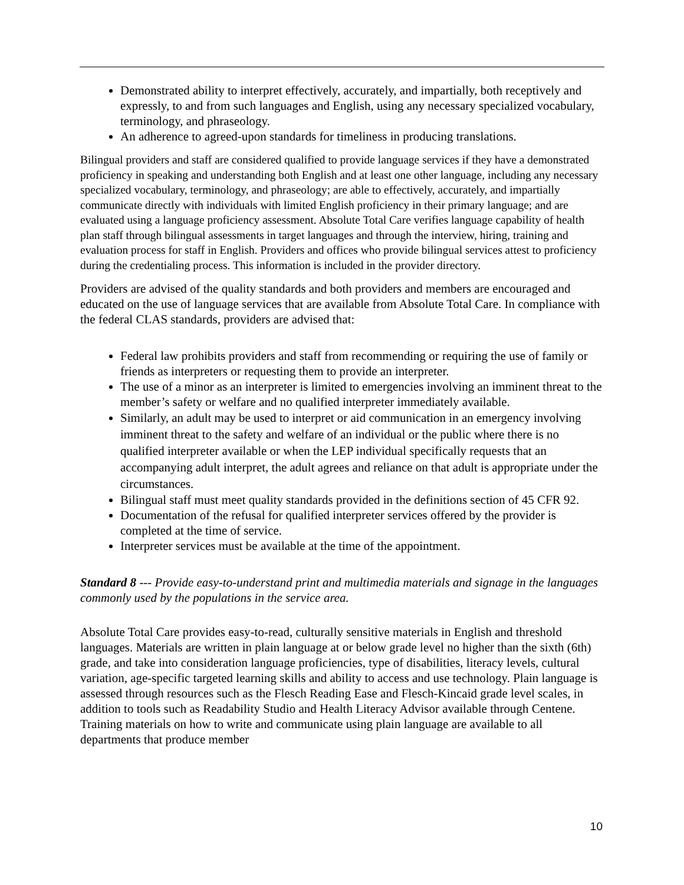Demonstrated ability to interpret effectively, accurately, and impartially, both receptively and expressly, to and from such languages and English, using any necessary specialized vocabulary, terminology, and phraseology.
An adherence to agreed-upon standards for timeliness in producing translations.
Bilingual providers and staff are considered qualified to provide language services if they have a demonstrated proficiency in speaking and understanding both English and at least one other language, including any necessary specialized vocabulary, terminology, and phraseology; are able to effectively, accurately, and impartially communicate directly with individuals with limited English proficiency in their primary language; and are evaluated using a language proficiency assessment. Absolute Total Care verifies language capability of health plan staff through bilingual assessments in target languages and through the interview, hiring, training and evaluation process for staff in English. Providers and offices who provide bilingual services attest to proficiency during the credentialing process. This information is included in the provider directory.
Providers are advised of the quality standards and both providers and members are encouraged and educated on the use of language services that are available from Absolute Total Care. In compliance with the federal CLAS standards, providers are advised that:
Federal law prohibits providers and staff from recommending or requiring the use of family or friends as interpreters or requesting them to provide an interpreter.
The use of a minor as an interpreter is limited to emergencies involving an imminent threat to the member’s safety or welfare and no qualified interpreter immediately available.
Similarly, an adult may be used to interpret or aid communication in an emergency involving imminent threat to the safety and welfare of an individual or the public where there is no qualified interpreter available or when the LEP individual specifically requests that an accompanying adult interpret, the adult agrees and reliance on that adult is appropriate under the circumstances.
Bilingual staff must meet quality standards provided in the definitions section of 45 CFR 92.
Documentation of the refusal for qualified interpreter services offered by the provider is completed at the time of service.
Interpreter services must be available at the time of the appointment.
Standard 8 --- Provide easy-to-understand print and multimedia materials and signage in the languages commonly used by the populations in the service area.
Absolute Total Care provides easy-to-read, culturally sensitive materials in English and threshold languages. Materials are written in plain language at or below grade level no higher than the sixth (6th) grade, and take into consideration language proficiencies, type of disabilities, literacy levels, cultural variation, age-specific targeted learning skills and ability to access and use technology. Plain language is assessed through resources such as the Flesch Reading Ease and Flesch-Kincaid grade level scales, in addition to tools such as Readability Studio and Health Literacy Advisor available through Centene. Training materials on how to write and communicate using plain language are available to all departments that produce member
10